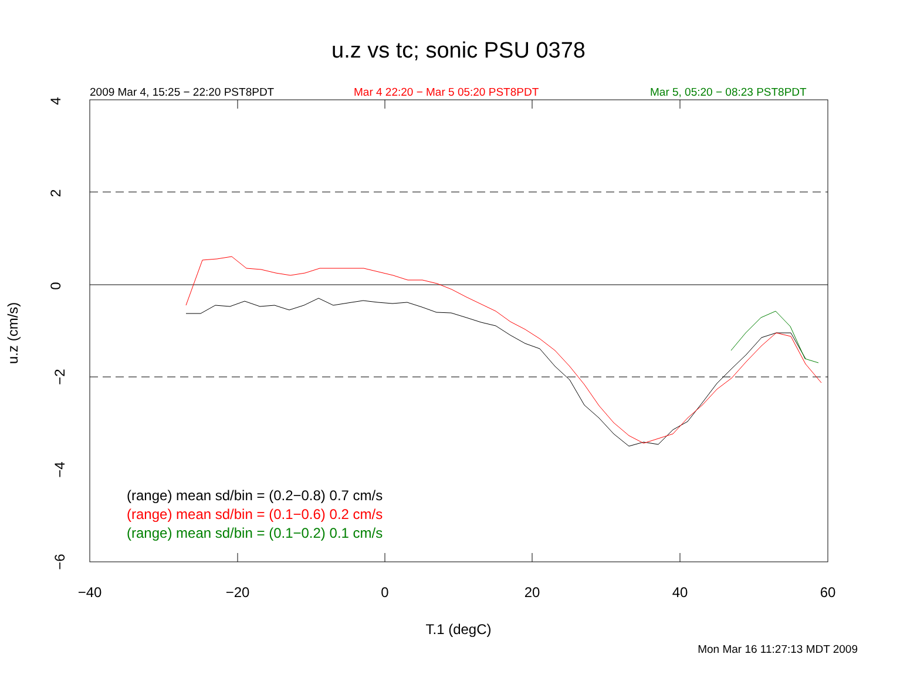u.z vs tc; sonic PSU 0378
2009 Mar 4, 15:25 − 22:20 PST8PDT
Mar 4 22:20 − Mar 5 05:20 PST8PDT
Mar 5, 05:20 − 08:23 PST8PDT
4
2
0
−2
−4
−6
−40 −20 0 20 40 60
u.z (cm/s)
(range) mean sd/bin = (0.2−0.8) 0.7 cm/s
(range) mean sd/bin = (0.1−0.6) 0.2 cm/s
(range) mean sd/bin = (0.1−0.2) 0.1 cm/s
T.1 (degC)
Mon Mar 16 11:27:13 MDT 2009